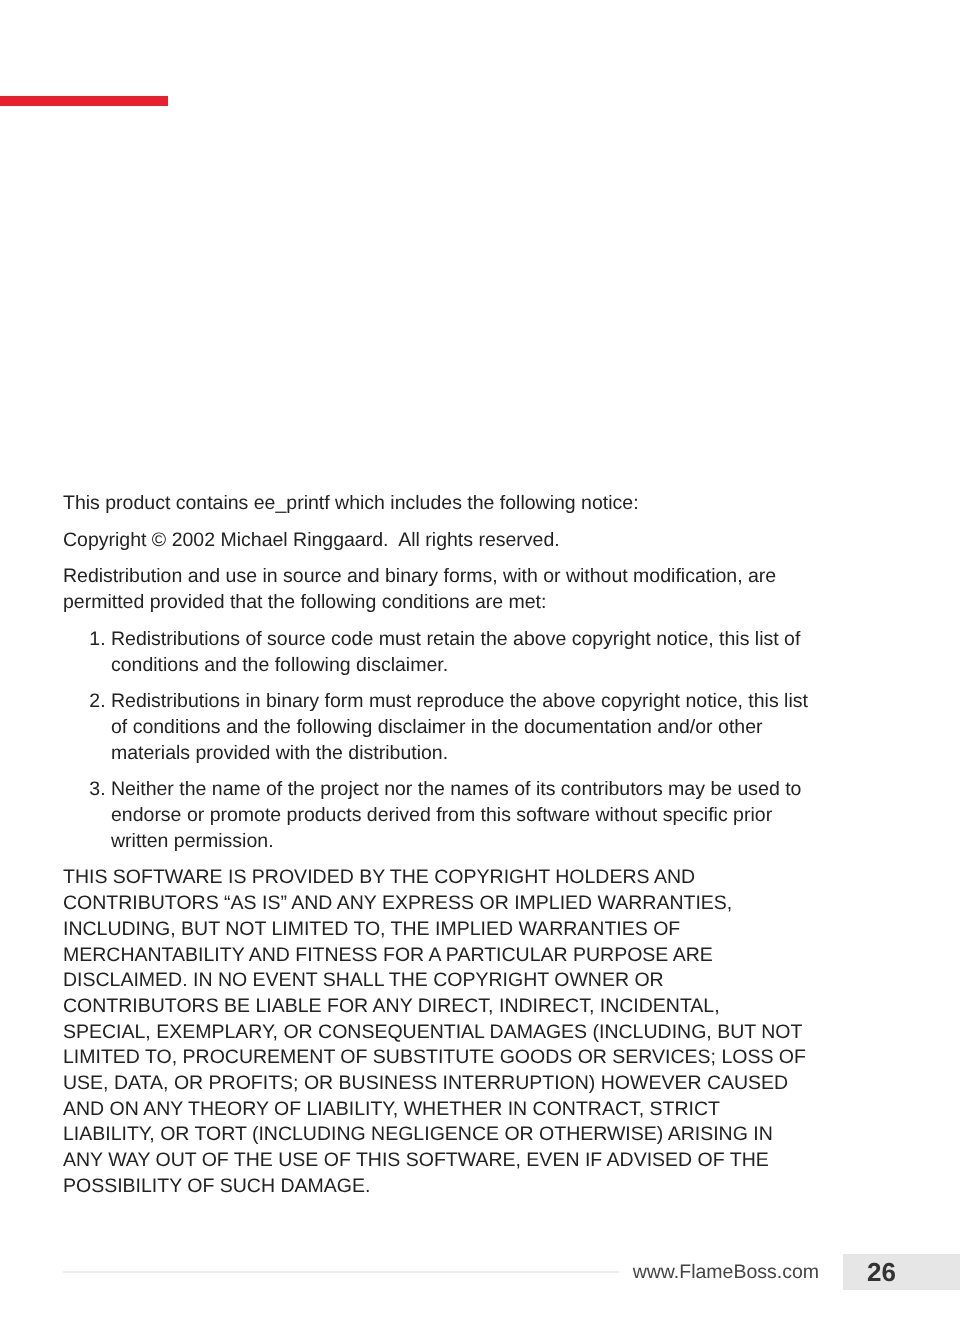This product contains ee_printf which includes the following notice:
Copyright © 2002 Michael Ringgaard. All rights reserved.
Redistribution and use in source and binary forms, with or without modification, are permitted provided that the following conditions are met:
1. Redistributions of source code must retain the above copyright notice, this list of conditions and the following disclaimer.
2. Redistributions in binary form must reproduce the above copyright notice, this list of conditions and the following disclaimer in the documentation and/or other materials provided with the distribution.
3. Neither the name of the project nor the names of its contributors may be used to endorse or promote products derived from this software without specific prior written permission.
THIS SOFTWARE IS PROVIDED BY THE COPYRIGHT HOLDERS AND CONTRIBUTORS “AS IS” AND ANY EXPRESS OR IMPLIED WARRANTIES, INCLUDING, BUT NOT LIMITED TO, THE IMPLIED WARRANTIES OF MERCHANTABILITY AND FITNESS FOR A PARTICULAR PURPOSE ARE DISCLAIMED. IN NO EVENT SHALL THE COPYRIGHT OWNER OR CONTRIBUTORS BE LIABLE FOR ANY DIRECT, INDIRECT, INCIDENTAL, SPECIAL, EXEMPLARY, OR CONSEQUENTIAL DAMAGES (INCLUDING, BUT NOT LIMITED TO, PROCUREMENT OF SUBSTITUTE GOODS OR SERVICES; LOSS OF USE, DATA, OR PROFITS; OR BUSINESS INTERRUPTION) HOWEVER CAUSED AND ON ANY THEORY OF LIABILITY, WHETHER IN CONTRACT, STRICT LIABILITY, OR TORT (INCLUDING NEGLIGENCE OR OTHERWISE) ARISING IN ANY WAY OUT OF THE USE OF THIS SOFTWARE, EVEN IF ADVISED OF THE POSSIBILITY OF SUCH DAMAGE.
www.FlameBoss.com
26